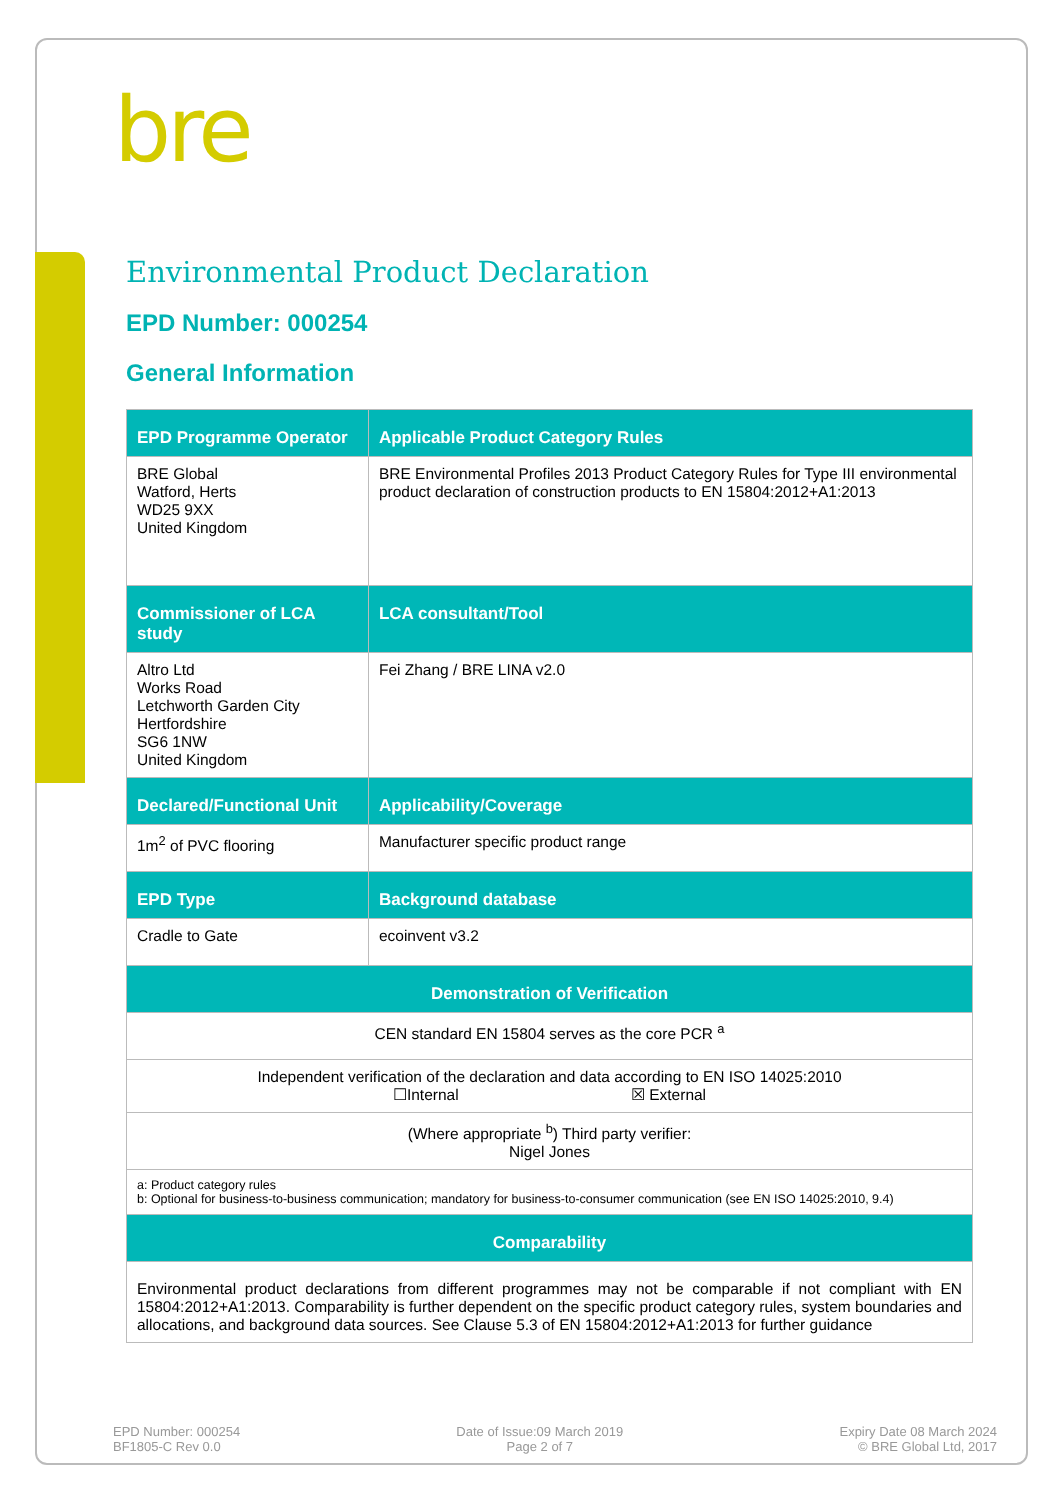bre
Environmental Product Declaration
EPD Number: 000254
General Information
| EPD Programme Operator | Applicable Product Category Rules |
| --- | --- |
| BRE Global Watford, Herts WD25 9XX United Kingdom | BRE Environmental Profiles 2013 Product Category Rules for Type III environmental product declaration of construction products to EN 15804:2012+A1:2013 |
| Commissioner of LCA study | LCA consultant/Tool |
| Altro Ltd Works Road Letchworth Garden City Hertfordshire SG6 1NW United Kingdom | Fei Zhang / BRE LINA v2.0 |
| Declared/Functional Unit | Applicability/Coverage |
| 1m<sup>2</sup> of PVC flooring | Manufacturer specific product range |
| EPD Type | Background database |
| Cradle to Gate | ecoinvent v3.2 |
| Demonstration of Verification | |
| CEN standard EN 15804 serves as the core PCR <sup>a</sup> | |
| Independent verification of the declaration and data according to EN ISO 14025:2010 ☐Internal ☒ External | |
| (Where appropriate <sup>b</sup>) Third party verifier: Nigel Jones | |
| a: Product category rules b: Optional for business-to-business communication; mandatory for business-to-consumer communication (see EN ISO 14025:2010, 9.4) | |
| Comparability | |
| Environmental product declarations from different programmes may not be comparable if not compliant with EN 15804:2012+A1:2013. Comparability is further dependent on the specific product category rules, system boundaries and allocations, and background data sources. See Clause 5.3 of EN 15804:2012+A1:2013 for further guidance | |
EPD Number: 000254
BF1805-C Rev 0.0
Date of Issue:09 March 2019
Page 2 of 7
Expiry Date 08 March 2024
© BRE Global Ltd, 2017